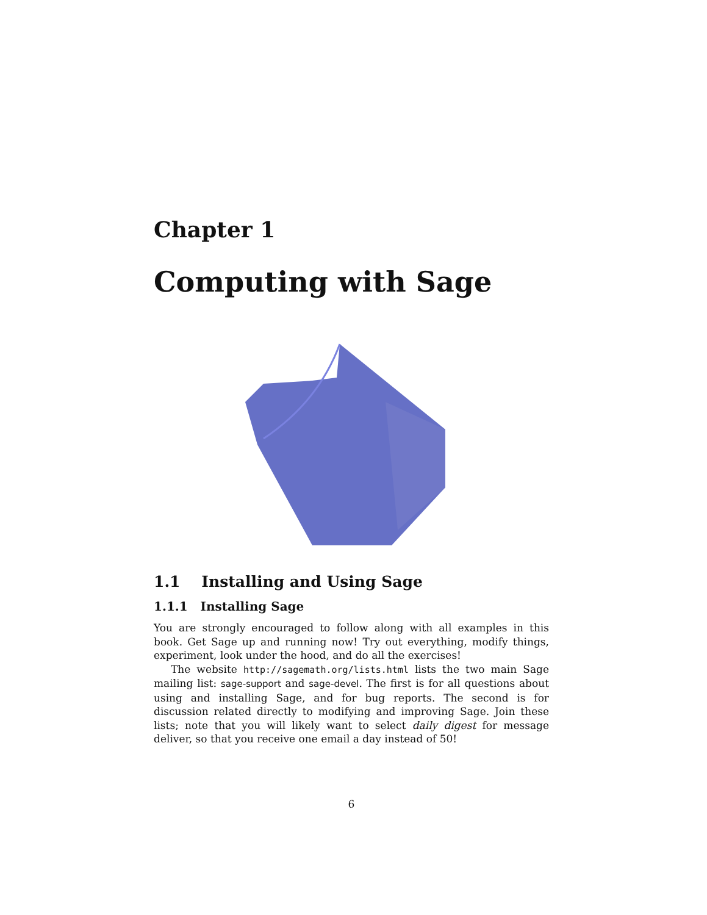Chapter 1
Computing with Sage
1.1 Installing and Using Sage
1.1.1 Installing Sage
You are strongly encouraged to follow along with all examples in this book. Get Sage up and running now! Try out everything, modify things, experiment, look under the hood, and do all the exercises!
The website http://sagemath.org/lists.html lists the two main Sage mailing list: sage-support and sage-devel. The first is for all questions about using and installing Sage, and for bug reports. The second is for discussion related directly to modifying and improving Sage. Join these lists; note that you will likely want to select daily digest for message deliver, so that you receive one email a day instead of 50!
6